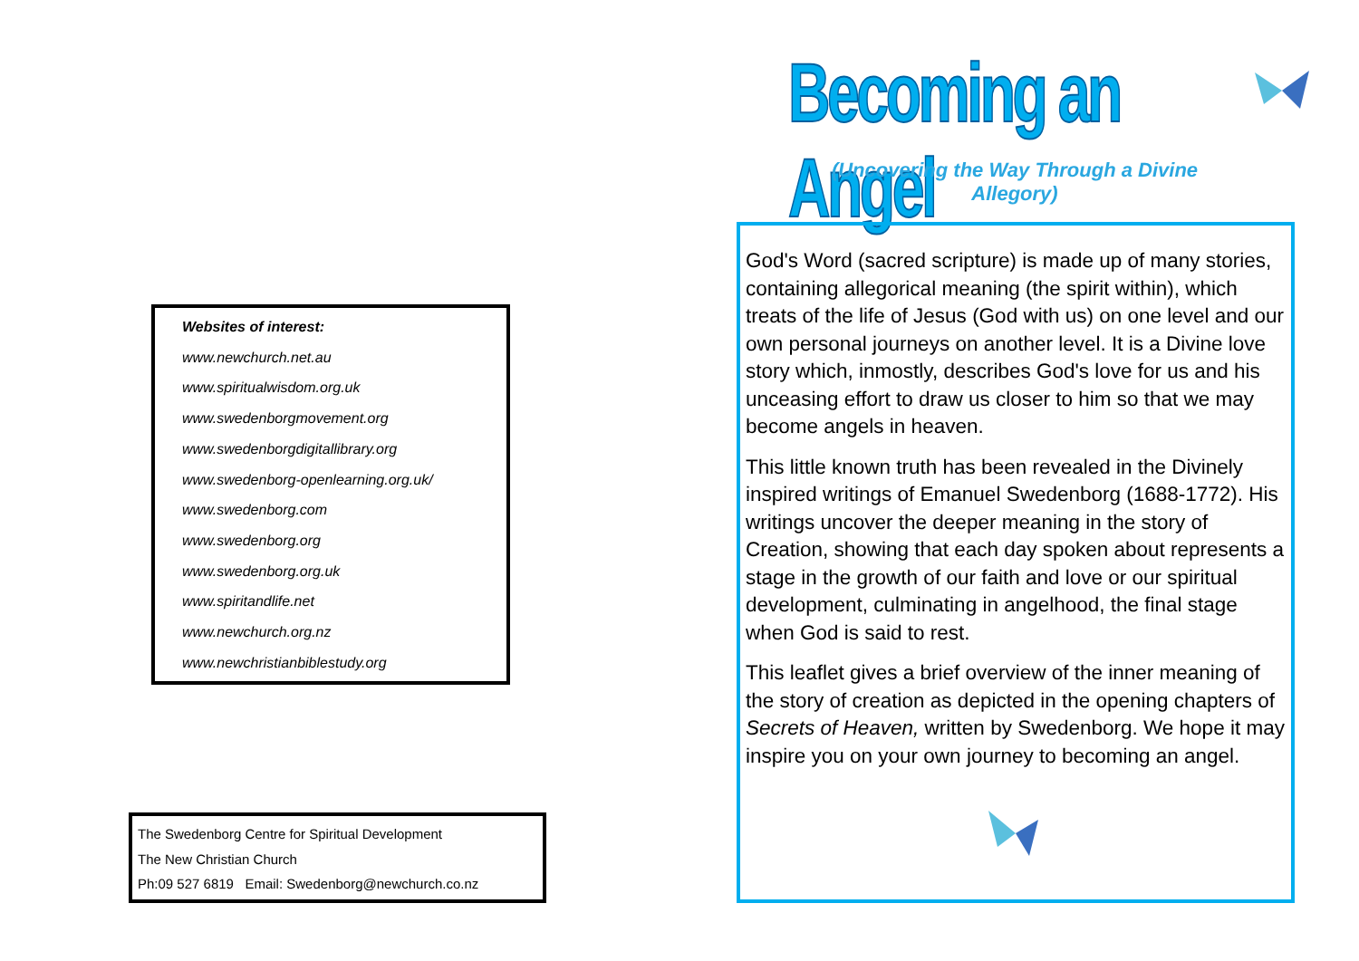Websites of interest:
www.newchurch.net.au
www.spiritualwisdom.org.uk
www.swedenborgmovement.org
www.swedenborgdigitallibrary.org
www.swedenborg-openlearning.org.uk/
www.swedenborg.com
www.swedenborg.org
www.swedenborg.org.uk
www.spiritandlife.net
www.newchurch.org.nz
www.newchristianbiblestudy.org
The Swedenborg Centre for Spiritual Development
The New Christian Church
Ph:09 527 6819 Email: Swedenborg@newchurch.co.nz
Becoming an Angel
(Uncovering the Way Through a Divine Allegory)
God's Word (sacred scripture) is made up of many stories, containing allegorical meaning (the spirit within), which treats of the life of Jesus (God with us) on one level and our own personal journeys on another level. It is a Divine love story which, inmostly, describes God's love for us and his unceasing effort to draw us closer to him so that we may become angels in heaven.
This little known truth has been revealed in the Divinely inspired writings of Emanuel Swedenborg (1688-1772). His writings uncover the deeper meaning in the story of Creation, showing that each day spoken about represents a stage in the growth of our faith and love or our spiritual development, culminating in angelhood, the final stage when God is said to rest.
This leaflet gives a brief overview of the inner meaning of the story of creation as depicted in the opening chapters of Secrets of Heaven, written by Swedenborg. We hope it may inspire you on your own journey to becoming an angel.